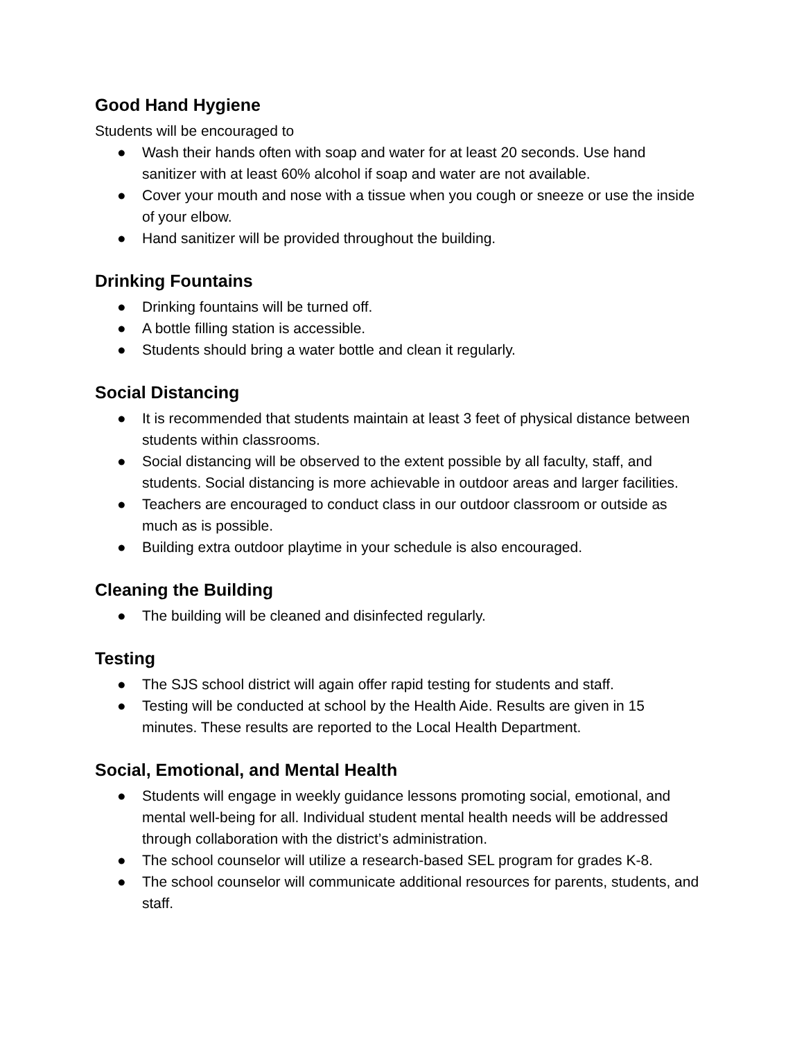Good Hand Hygiene
Students will be encouraged to
● Wash their hands often with soap and water for at least 20 seconds. Use hand sanitizer with at least 60% alcohol if soap and water are not available.
● Cover your mouth and nose with a tissue when you cough or sneeze or use the inside of your elbow.
● Hand sanitizer will be provided throughout the building.
Drinking Fountains
● Drinking fountains will be turned off.
● A bottle filling station is accessible.
● Students should bring a water bottle and clean it regularly.
Social Distancing
● It is recommended that students maintain at least 3 feet of physical distance between students within classrooms.
● Social distancing will be observed to the extent possible by all faculty, staff, and students. Social distancing is more achievable in outdoor areas and larger facilities.
● Teachers are encouraged to conduct class in our outdoor classroom or outside as much as is possible.
● Building extra outdoor playtime in your schedule is also encouraged.
Cleaning the Building
● The building will be cleaned and disinfected regularly.
Testing
● The SJS school district will again offer rapid testing for students and staff.
● Testing will be conducted at school by the Health Aide. Results are given in 15 minutes. These results are reported to the Local Health Department.
Social, Emotional, and Mental Health
● Students will engage in weekly guidance lessons promoting social, emotional, and mental well-being for all. Individual student mental health needs will be addressed through collaboration with the district’s administration.
● The school counselor will utilize a research-based SEL program for grades K-8.
● The school counselor will communicate additional resources for parents, students, and staff.